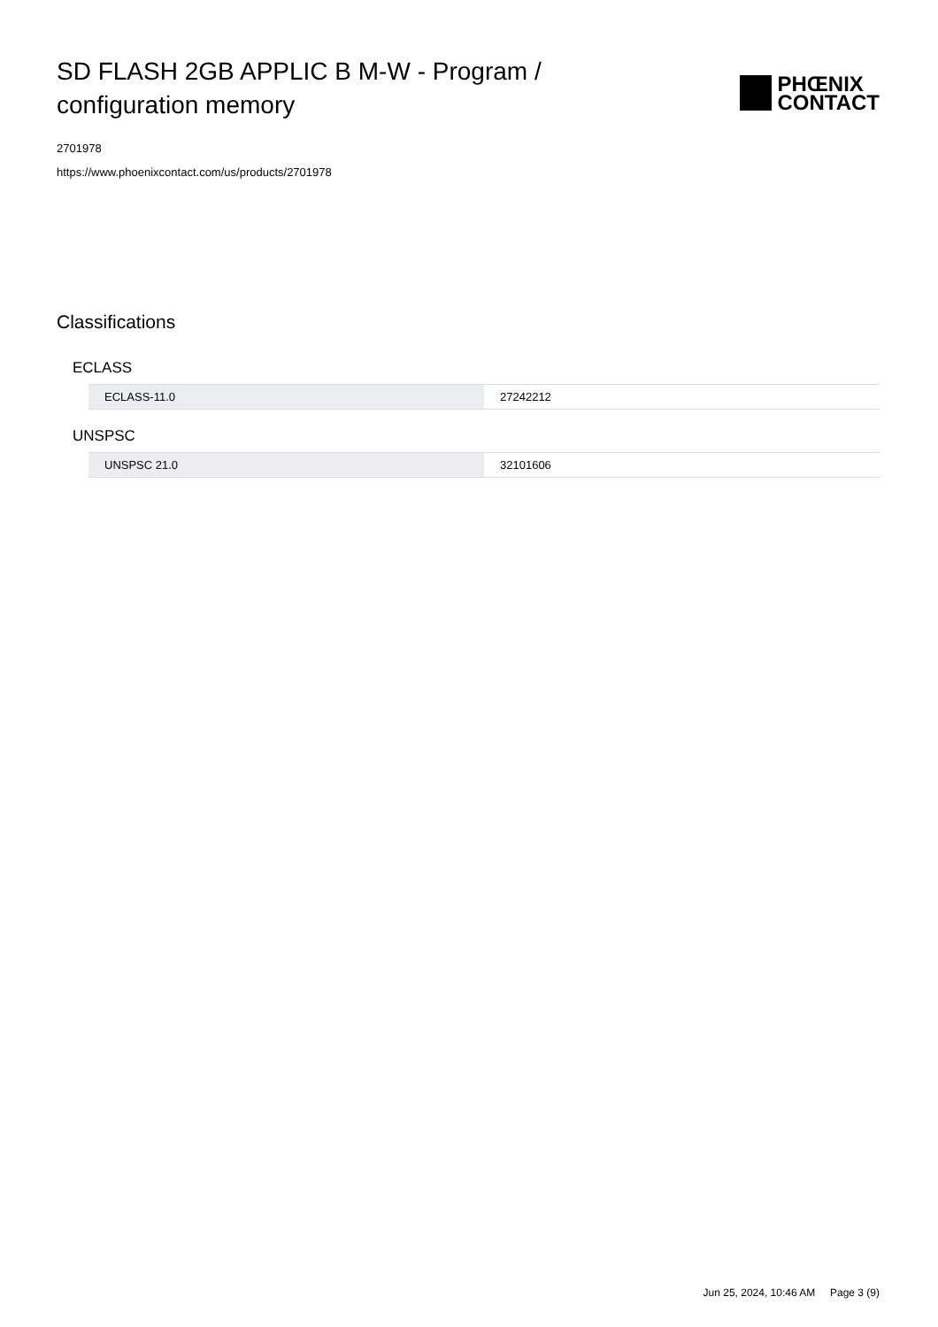SD FLASH 2GB APPLIC B M-W - Program / configuration memory
PHŒNIX
CONTACT
2701978
https://www.phoenixcontact.com/us/products/2701978
Classifications
ECLASS
| ECLASS-11.0 | 27242212 |
UNSPSC
| UNSPSC 21.0 | 32101606 |
Jun 25, 2024, 10:46 AM Page 3 (9)